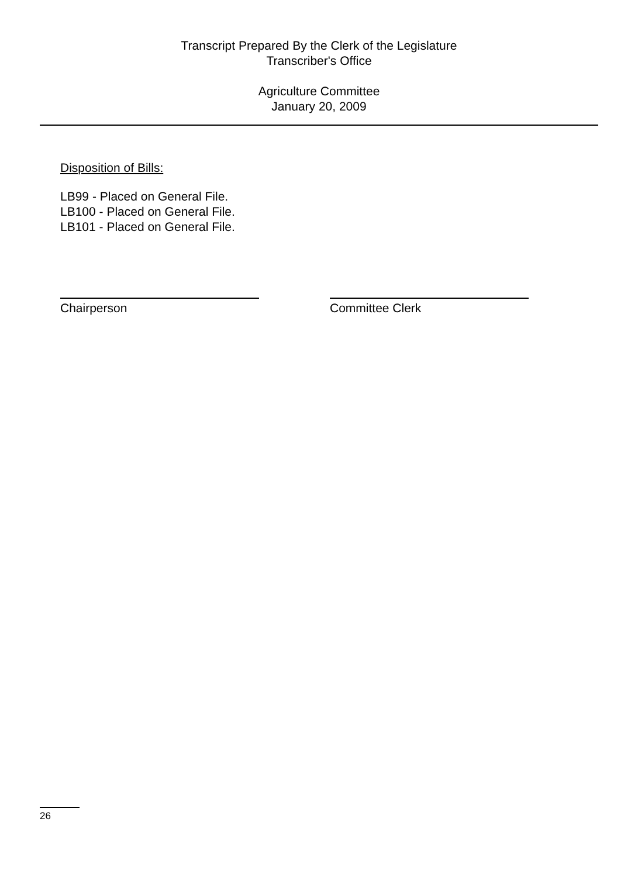Transcript Prepared By the Clerk of the Legislature
Transcriber's Office
Agriculture Committee
January 20, 2009
Disposition of Bills:
LB99 - Placed on General File.
LB100 - Placed on General File.
LB101 - Placed on General File.
Chairperson Committee Clerk
26